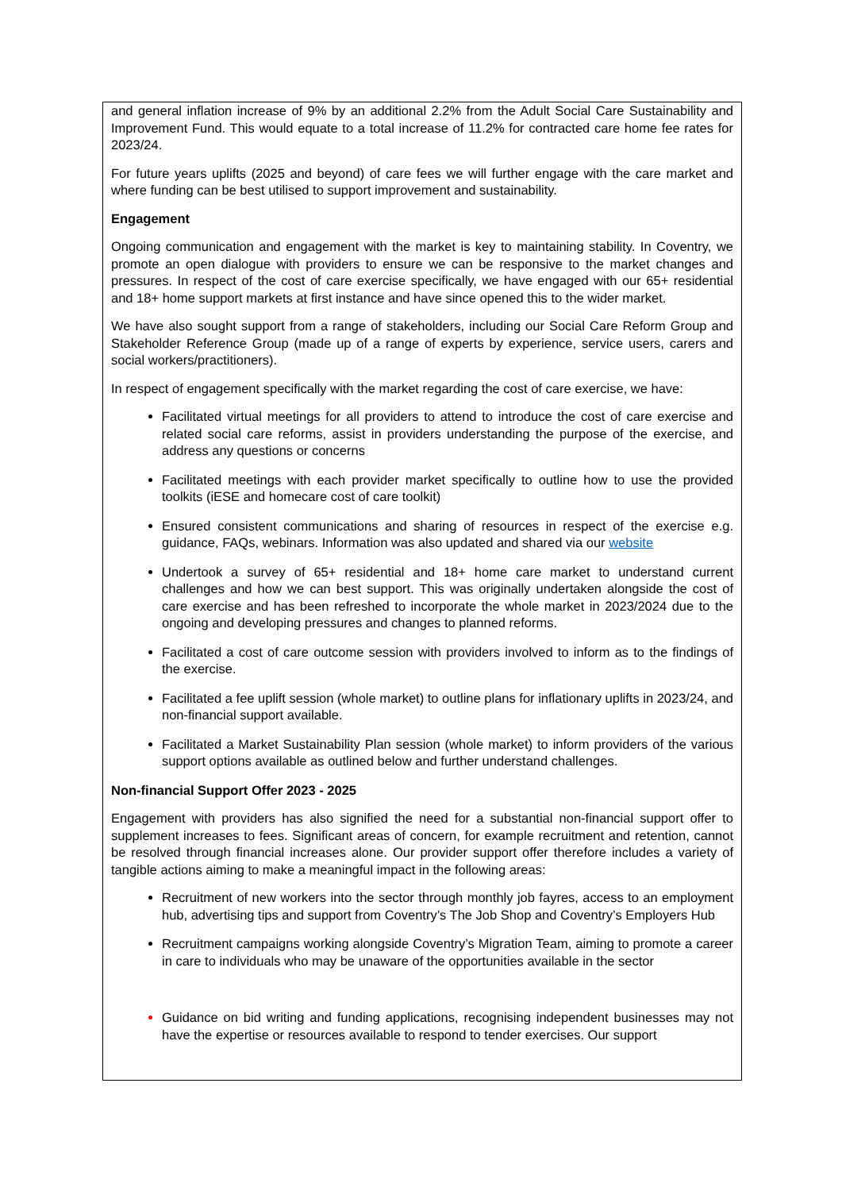and general inflation increase of 9% by an additional 2.2% from the Adult Social Care Sustainability and Improvement Fund. This would equate to a total increase of 11.2% for contracted care home fee rates for 2023/24.
For future years uplifts (2025 and beyond) of care fees we will further engage with the care market and where funding can be best utilised to support improvement and sustainability.
Engagement
Ongoing communication and engagement with the market is key to maintaining stability. In Coventry, we promote an open dialogue with providers to ensure we can be responsive to the market changes and pressures. In respect of the cost of care exercise specifically, we have engaged with our 65+ residential and 18+ home support markets at first instance and have since opened this to the wider market.
We have also sought support from a range of stakeholders, including our Social Care Reform Group and Stakeholder Reference Group (made up of a range of experts by experience, service users, carers and social workers/practitioners).
In respect of engagement specifically with the market regarding the cost of care exercise, we have:
Facilitated virtual meetings for all providers to attend to introduce the cost of care exercise and related social care reforms, assist in providers understanding the purpose of the exercise, and address any questions or concerns
Facilitated meetings with each provider market specifically to outline how to use the provided toolkits (iESE and homecare cost of care toolkit)
Ensured consistent communications and sharing of resources in respect of the exercise e.g. guidance, FAQs, webinars. Information was also updated and shared via our website
Undertook a survey of 65+ residential and 18+ home care market to understand current challenges and how we can best support. This was originally undertaken alongside the cost of care exercise and has been refreshed to incorporate the whole market in 2023/2024 due to the ongoing and developing pressures and changes to planned reforms.
Facilitated a cost of care outcome session with providers involved to inform as to the findings of the exercise.
Facilitated a fee uplift session (whole market) to outline plans for inflationary uplifts in 2023/24, and non-financial support available.
Facilitated a Market Sustainability Plan session (whole market) to inform providers of the various support options available as outlined below and further understand challenges.
Non-financial Support Offer 2023 - 2025
Engagement with providers has also signified the need for a substantial non-financial support offer to supplement increases to fees. Significant areas of concern, for example recruitment and retention, cannot be resolved through financial increases alone. Our provider support offer therefore includes a variety of tangible actions aiming to make a meaningful impact in the following areas:
Recruitment of new workers into the sector through monthly job fayres, access to an employment hub, advertising tips and support from Coventry’s The Job Shop and Coventry’s Employers Hub
Recruitment campaigns working alongside Coventry’s Migration Team, aiming to promote a career in care to individuals who may be unaware of the opportunities available in the sector
Guidance on bid writing and funding applications, recognising independent businesses may not have the expertise or resources available to respond to tender exercises. Our support